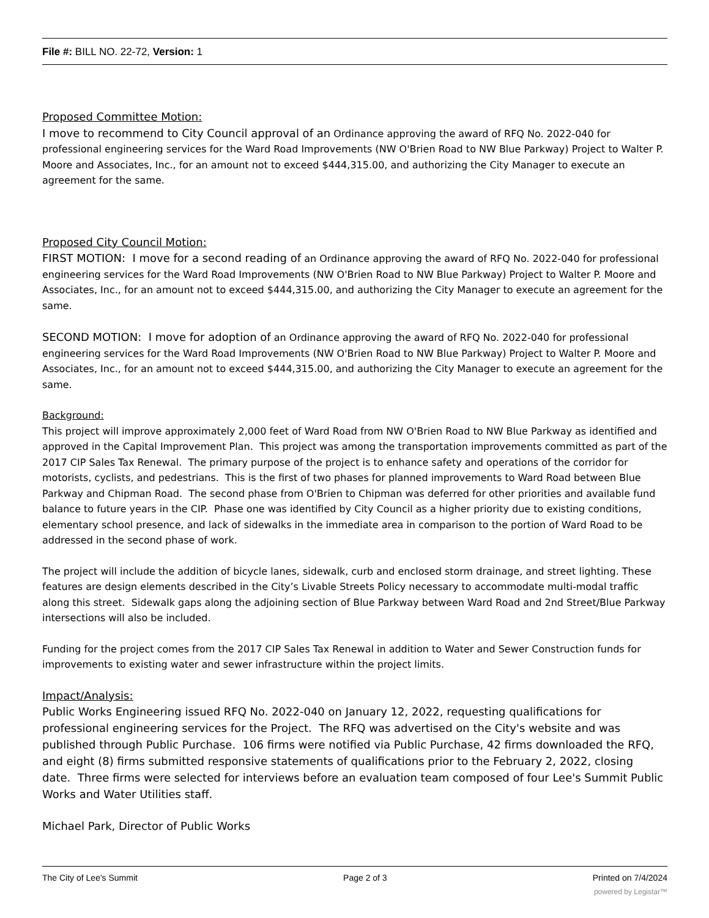File #: BILL NO. 22-72, Version: 1
Proposed Committee Motion:
I move to recommend to City Council approval of an Ordinance approving the award of RFQ No. 2022-040 for professional engineering services for the Ward Road Improvements (NW O'Brien Road to NW Blue Parkway) Project to Walter P. Moore and Associates, Inc., for an amount not to exceed $444,315.00, and authorizing the City Manager to execute an agreement for the same.
Proposed City Council Motion:
FIRST MOTION: I move for a second reading of an Ordinance approving the award of RFQ No. 2022-040 for professional engineering services for the Ward Road Improvements (NW O'Brien Road to NW Blue Parkway) Project to Walter P. Moore and Associates, Inc., for an amount not to exceed $444,315.00, and authorizing the City Manager to execute an agreement for the same.
SECOND MOTION: I move for adoption of an Ordinance approving the award of RFQ No. 2022-040 for professional engineering services for the Ward Road Improvements (NW O'Brien Road to NW Blue Parkway) Project to Walter P. Moore and Associates, Inc., for an amount not to exceed $444,315.00, and authorizing the City Manager to execute an agreement for the same.
Background:
This project will improve approximately 2,000 feet of Ward Road from NW O'Brien Road to NW Blue Parkway as identified and approved in the Capital Improvement Plan. This project was among the transportation improvements committed as part of the 2017 CIP Sales Tax Renewal. The primary purpose of the project is to enhance safety and operations of the corridor for motorists, cyclists, and pedestrians. This is the first of two phases for planned improvements to Ward Road between Blue Parkway and Chipman Road. The second phase from O'Brien to Chipman was deferred for other priorities and available fund balance to future years in the CIP. Phase one was identified by City Council as a higher priority due to existing conditions, elementary school presence, and lack of sidewalks in the immediate area in comparison to the portion of Ward Road to be addressed in the second phase of work.
The project will include the addition of bicycle lanes, sidewalk, curb and enclosed storm drainage, and street lighting. These features are design elements described in the City’s Livable Streets Policy necessary to accommodate multi-modal traffic along this street. Sidewalk gaps along the adjoining section of Blue Parkway between Ward Road and 2nd Street/Blue Parkway intersections will also be included.
Funding for the project comes from the 2017 CIP Sales Tax Renewal in addition to Water and Sewer Construction funds for improvements to existing water and sewer infrastructure within the project limits.
Impact/Analysis:
Public Works Engineering issued RFQ No. 2022-040 on January 12, 2022, requesting qualifications for professional engineering services for the Project. The RFQ was advertised on the City's website and was published through Public Purchase. 106 firms were notified via Public Purchase, 42 firms downloaded the RFQ, and eight (8) firms submitted responsive statements of qualifications prior to the February 2, 2022, closing date. Three firms were selected for interviews before an evaluation team composed of four Lee's Summit Public Works and Water Utilities staff.
Michael Park, Director of Public Works
The City of Lee's Summit Page 2 of 3 Printed on 7/4/2024
powered by Legistar™